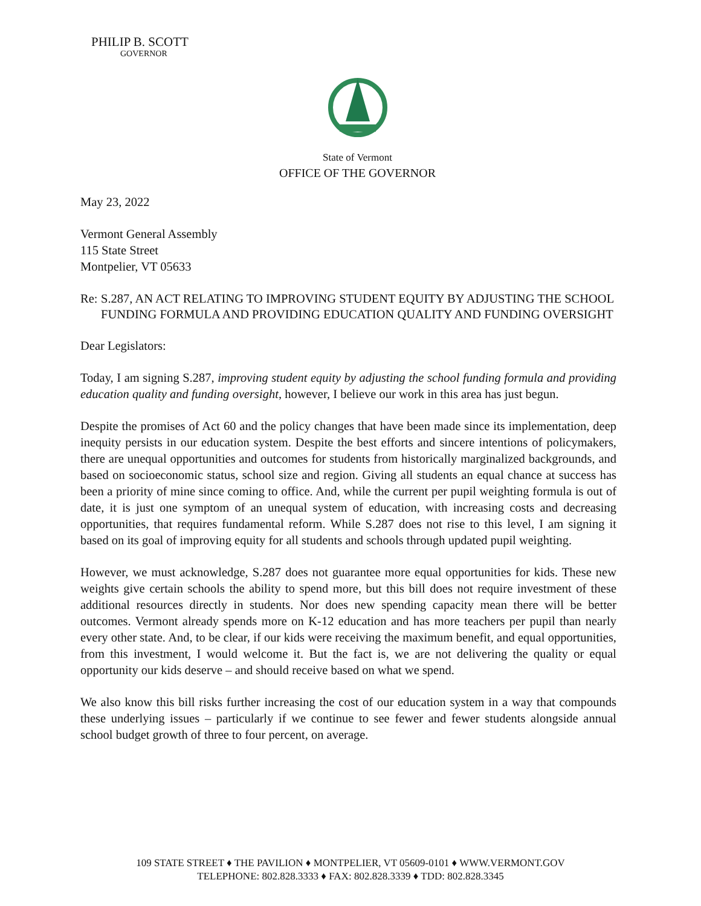PHILIP B. SCOTT
GOVERNOR
State of Vermont
OFFICE OF THE GOVERNOR
May 23, 2022
Vermont General Assembly
115 State Street
Montpelier, VT 05633
Re: S.287, AN ACT RELATING TO IMPROVING STUDENT EQUITY BY ADJUSTING THE SCHOOL FUNDING FORMULA AND PROVIDING EDUCATION QUALITY AND FUNDING OVERSIGHT
Dear Legislators:
Today, I am signing S.287, improving student equity by adjusting the school funding formula and providing education quality and funding oversight, however, I believe our work in this area has just begun.
Despite the promises of Act 60 and the policy changes that have been made since its implementation, deep inequity persists in our education system. Despite the best efforts and sincere intentions of policymakers, there are unequal opportunities and outcomes for students from historically marginalized backgrounds, and based on socioeconomic status, school size and region. Giving all students an equal chance at success has been a priority of mine since coming to office. And, while the current per pupil weighting formula is out of date, it is just one symptom of an unequal system of education, with increasing costs and decreasing opportunities, that requires fundamental reform. While S.287 does not rise to this level, I am signing it based on its goal of improving equity for all students and schools through updated pupil weighting.
However, we must acknowledge, S.287 does not guarantee more equal opportunities for kids. These new weights give certain schools the ability to spend more, but this bill does not require investment of these additional resources directly in students. Nor does new spending capacity mean there will be better outcomes. Vermont already spends more on K-12 education and has more teachers per pupil than nearly every other state. And, to be clear, if our kids were receiving the maximum benefit, and equal opportunities, from this investment, I would welcome it. But the fact is, we are not delivering the quality or equal opportunity our kids deserve – and should receive based on what we spend.
We also know this bill risks further increasing the cost of our education system in a way that compounds these underlying issues – particularly if we continue to see fewer and fewer students alongside annual school budget growth of three to four percent, on average.
109 STATE STREET ♦ THE PAVILION ♦ MONTPELIER, VT 05609-0101 ♦ WWW.VERMONT.GOV
TELEPHONE: 802.828.3333 ♦ FAX: 802.828.3339 ♦ TDD: 802.828.3345